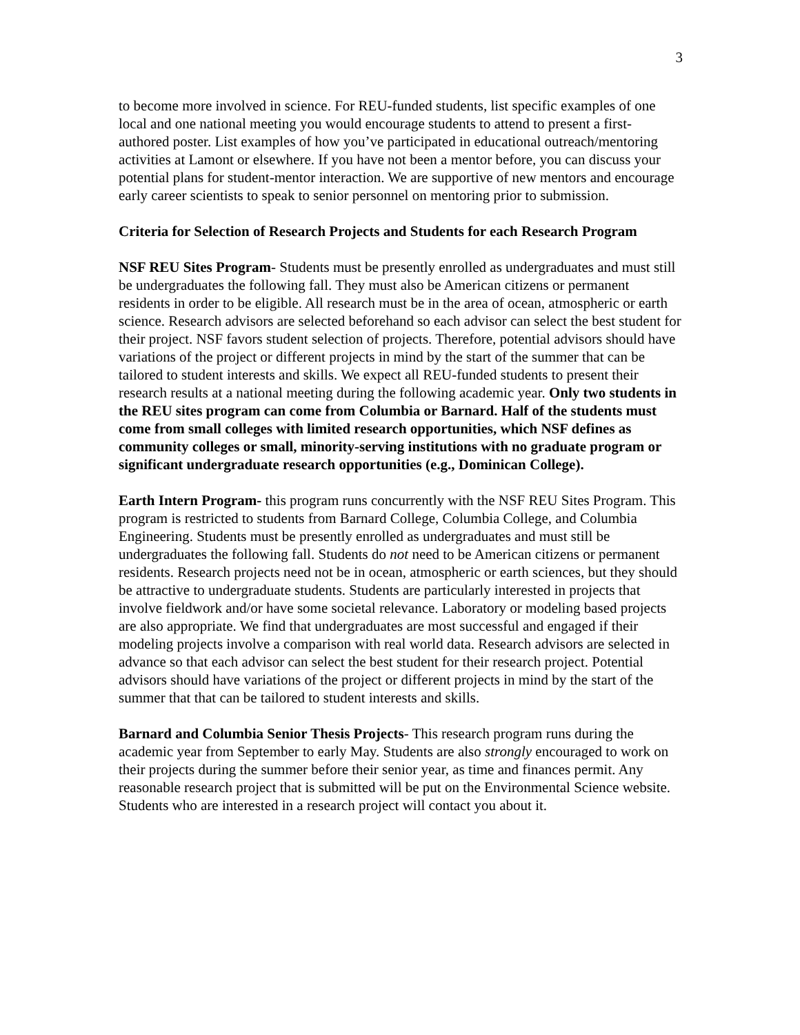3
to become more involved in science. For REU-funded students, list specific examples of one local and one national meeting you would encourage students to attend to present a first-authored poster. List examples of how you’ve participated in educational outreach/mentoring activities at Lamont or elsewhere. If you have not been a mentor before, you can discuss your potential plans for student-mentor interaction. We are supportive of new mentors and encourage early career scientists to speak to senior personnel on mentoring prior to submission.
Criteria for Selection of Research Projects and Students for each Research Program
NSF REU Sites Program- Students must be presently enrolled as undergraduates and must still be undergraduates the following fall. They must also be American citizens or permanent residents in order to be eligible. All research must be in the area of ocean, atmospheric or earth science. Research advisors are selected beforehand so each advisor can select the best student for their project. NSF favors student selection of projects. Therefore, potential advisors should have variations of the project or different projects in mind by the start of the summer that can be tailored to student interests and skills. We expect all REU-funded students to present their research results at a national meeting during the following academic year. Only two students in the REU sites program can come from Columbia or Barnard. Half of the students must come from small colleges with limited research opportunities, which NSF defines as community colleges or small, minority-serving institutions with no graduate program or significant undergraduate research opportunities (e.g., Dominican College).
Earth Intern Program- this program runs concurrently with the NSF REU Sites Program. This program is restricted to students from Barnard College, Columbia College, and Columbia Engineering. Students must be presently enrolled as undergraduates and must still be undergraduates the following fall. Students do not need to be American citizens or permanent residents. Research projects need not be in ocean, atmospheric or earth sciences, but they should be attractive to undergraduate students. Students are particularly interested in projects that involve fieldwork and/or have some societal relevance. Laboratory or modeling based projects are also appropriate. We find that undergraduates are most successful and engaged if their modeling projects involve a comparison with real world data. Research advisors are selected in advance so that each advisor can select the best student for their research project. Potential advisors should have variations of the project or different projects in mind by the start of the summer that that can be tailored to student interests and skills.
Barnard and Columbia Senior Thesis Projects- This research program runs during the academic year from September to early May. Students are also strongly encouraged to work on their projects during the summer before their senior year, as time and finances permit. Any reasonable research project that is submitted will be put on the Environmental Science website. Students who are interested in a research project will contact you about it.